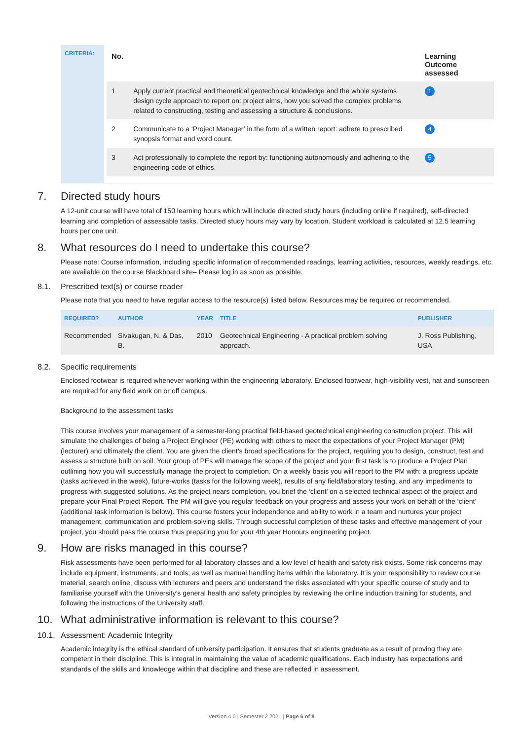CRITERIA:
| No. | | Learning Outcome assessed |
| --- | --- | --- |
| 1 | Apply current practical and theoretical geotechnical knowledge and the whole systems design cycle approach to report on: project aims, how you solved the complex problems related to constructing, testing and assessing a structure & conclusions. | 1 |
| 2 | Communicate to a ‘Project Manager’ in the form of a written report: adhere to prescribed synopsis format and word count. | 4 |
| 3 | Act professionally to complete the report by: functioning autonomously and adhering to the engineering code of ethics. | 5 |
7. Directed study hours
A 12-unit course will have total of 150 learning hours which will include directed study hours (including online if required), self-directed learning and completion of assessable tasks. Directed study hours may vary by location. Student workload is calculated at 12.5 learning hours per one unit.
8. What resources do I need to undertake this course?
Please note: Course information, including specific information of recommended readings, learning activities, resources, weekly readings, etc. are available on the course Blackboard site– Please log in as soon as possible.
8.1. Prescribed text(s) or course reader
Please note that you need to have regular access to the resource(s) listed below. Resources may be required or recommended.
| REQUIRED? | AUTHOR | YEAR | TITLE | PUBLISHER |
| --- | --- | --- | --- | --- |
| Recommended | Sivakugan, N. & Das, B. | 2010 | Geotechnical Engineering - A practical problem solving approach. | J. Ross Publishing, USA |
8.2. Specific requirements
Enclosed footwear is required whenever working within the engineering laboratory. Enclosed footwear, high-visibility vest, hat and sunscreen are required for any field work on or off campus.
Background to the assessment tasks
This course involves your management of a semester-long practical field-based geotechnical engineering construction project. This will simulate the challenges of being a Project Engineer (PE) working with others to meet the expectations of your Project Manager (PM) (lecturer) and ultimately the client. You are given the client’s broad specifications for the project, requiring you to design, construct, test and assess a structure built on soil. Your group of PEs will manage the scope of the project and your first task is to produce a Project Plan outlining how you will successfully manage the project to completion. On a weekly basis you will report to the PM with: a progress update (tasks achieved in the week), future-works (tasks for the following week), results of any field/laboratory testing, and any impediments to progress with suggested solutions. As the project nears completion, you brief the ‘client’ on a selected technical aspect of the project and prepare your Final Project Report. The PM will give you regular feedback on your progress and assess your work on behalf of the ‘client’ (additional task information is below). This course fosters your independence and ability to work in a team and nurtures your project management, communication and problem-solving skills. Through successful completion of these tasks and effective management of your project, you should pass the course thus preparing you for your 4th year Honours engineering project.
9. How are risks managed in this course?
Risk assessments have been performed for all laboratory classes and a low level of health and safety risk exists. Some risk concerns may include equipment, instruments, and tools; as well as manual handling items within the laboratory. It is your responsibility to review course material, search online, discuss with lecturers and peers and understand the risks associated with your specific course of study and to familiarise yourself with the University’s general health and safety principles by reviewing the online induction training for students, and following the instructions of the University staff.
10. What administrative information is relevant to this course?
10.1. Assessment: Academic Integrity
Academic integrity is the ethical standard of university participation. It ensures that students graduate as a result of proving they are competent in their discipline. This is integral in maintaining the value of academic qualifications. Each industry has expectations and standards of the skills and knowledge within that discipline and these are reflected in assessment.
Version 4.0 | Semester 2 2021 | Page 6 of 8